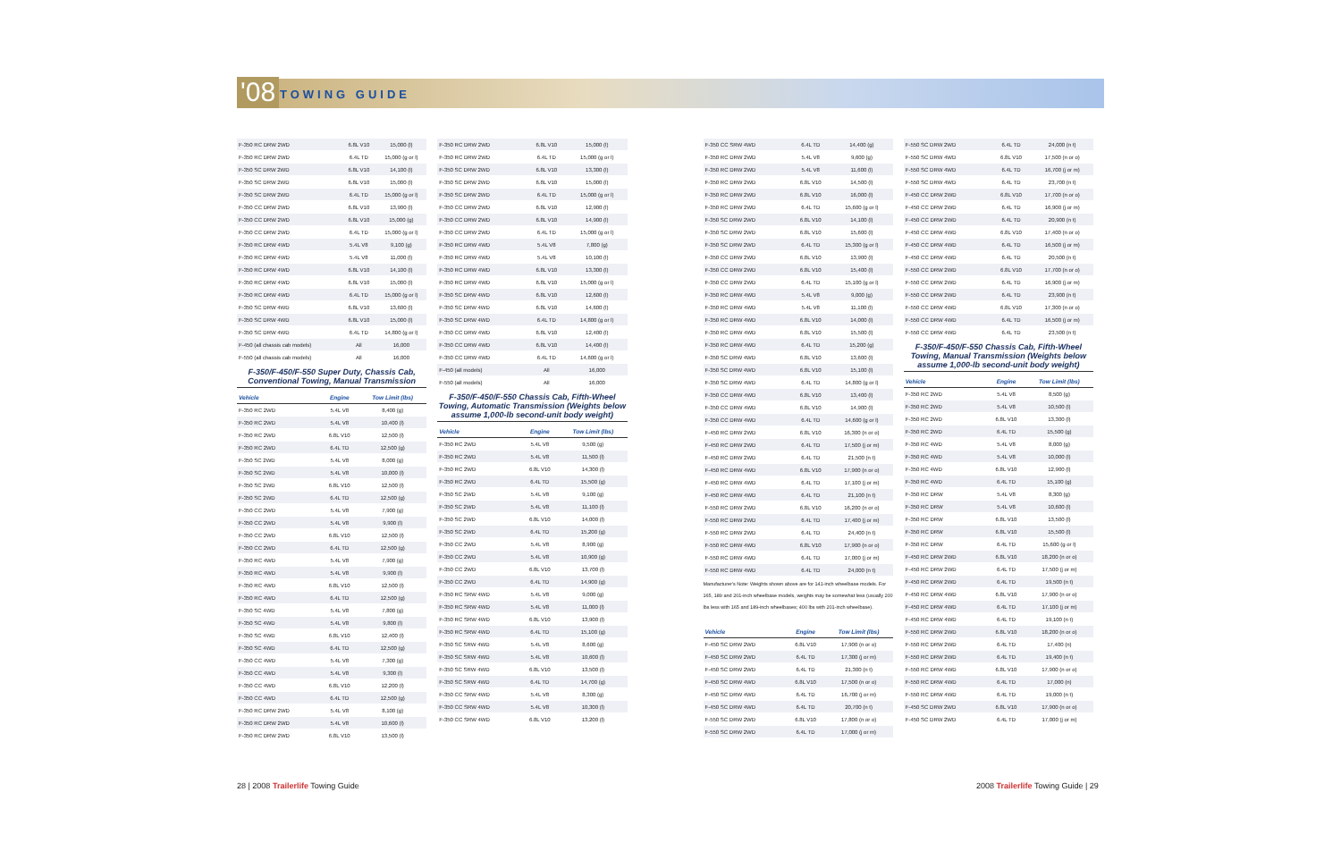'08 TOWING GUIDE
| F-350 RC DRW 2WD | 6.8L V10 | 15,000 (l) |
| F-350 RC DRW 2WD | 6.4L TD | 15,000 (g or l) |
| F-350 SC DRW 2WD | 6.8L V10 | 14,100 (l) |
| F-350 SC DRW 2WD | 6.8L V10 | 15,000 (l) |
| F-350 SC DRW 2WD | 6.4L TD | 15,000 (g or l) |
| F-350 CC DRW 2WD | 6.8L V10 | 13,900 (l) |
| F-350 CC DRW 2WD | 6.8L V10 | 15,000 (g) |
| F-350 CC DRW 2WD | 6.4L TD | 15,000 (g or l) |
| F-350 RC DRW 4WD | 5.4L V8 | 9,100 (g) |
| F-350 RC DRW 4WD | 5.4L V8 | 11,000 (l) |
| F-350 RC DRW 4WD | 6.8L V10 | 14,100 (l) |
| F-350 RC DRW 4WD | 6.8L V10 | 15,000 (l) |
| F-350 RC DRW 4WD | 6.4L TD | 15,000 (g or l) |
| F-350 SC DRW 4WD | 6.8L V10 | 13,600 (l) |
| F-350 SC DRW 4WD | 6.8L V10 | 15,000 (l) |
| F-350 SC DRW 4WD | 6.4L TD | 14,800 (g or l) |
| F-450 (all chassis cab models) | All | 16,000 |
| F-550 (all chassis cab models) | All | 16,000 |
F-350/F-450/F-550 Super Duty, Chassis Cab, Conventional Towing, Manual Transmission
| Vehicle | Engine | Tow Limit (lbs) |
| --- | --- | --- |
| F-350 RC 2WD | 5.4L V8 | 8,400 (g) |
| F-350 RC 2WD | 5.4L V8 | 10,400 (l) |
| F-350 RC 2WD | 6.8L V10 | 12,500 (l) |
| F-350 RC 2WD | 6.4L TD | 12,500 (g) |
| F-350 SC 2WD | 5.4L V8 | 8,000 (g) |
| F-350 SC 2WD | 5.4L V8 | 10,000 (l) |
| F-350 SC 2WD | 6.8L V10 | 12,500 (l) |
| F-350 SC 2WD | 6.4L TD | 12,500 (g) |
| F-350 CC 2WD | 5.4L V8 | 7,900 (g) |
| F-350 CC 2WD | 5.4L V8 | 9,900 (l) |
| F-350 CC 2WD | 6.8L V10 | 12,500 (l) |
| F-350 CC 2WD | 6.4L TD | 12,500 (g) |
| F-350 RC 4WD | 5.4L V8 | 7,900 (g) |
| F-350 RC 4WD | 5.4L V8 | 9,900 (l) |
| F-350 RC 4WD | 6.8L V10 | 12,500 (l) |
| F-350 RC 4WD | 6.4L TD | 12,500 (g) |
| F-350 SC 4WD | 5.4L V8 | 7,800 (g) |
| F-350 SC 4WD | 5.4L V8 | 9,800 (l) |
| F-350 SC 4WD | 6.8L V10 | 12,400 (l) |
| F-350 SC 4WD | 6.4L TD | 12,500 (g) |
| F-350 CC 4WD | 5.4L V8 | 7,300 (g) |
| F-350 CC 4WD | 5.4L V8 | 9,300 (l) |
| F-350 CC 4WD | 6.8L V10 | 12,200 (l) |
| F-350 CC 4WD | 6.4L TD | 12,500 (g) |
| F-350 RC DRW 2WD | 5.4L V8 | 8,100 (g) |
| F-350 RC DRW 2WD | 5.4L V8 | 10,600 (l) |
| F-350 RC DRW 2WD | 6.8L V10 | 13,500 (l) |
| F-350 RC DRW 2WD | 6.8L V10 | 15,000 (l) |
| F-350 RC DRW 2WD | 6.4L TD | 15,000 (g or l) |
| F-350 SC DRW 2WD | 6.8L V10 | 13,300 (l) |
| F-350 SC DRW 2WD | 6.8L V10 | 15,000 (l) |
| F-350 SC DRW 2WD | 6.4L TD | 15,000 (g or l) |
| F-350 CC DRW 2WD | 6.8L V10 | 12,900 (l) |
| F-350 CC DRW 2WD | 6.8L V10 | 14,900 (l) |
| F-350 CC DRW 2WD | 6.4L TD | 15,000 (g or l) |
| F-350 RC DRW 4WD | 5.4L V8 | 7,800 (g) |
| F-350 RC DRW 4WD | 5.4L V8 | 10,100 (l) |
| F-350 RC DRW 4WD | 6.8L V10 | 13,300 (l) |
| F-350 RC DRW 4WD | 6.8L V10 | 15,000 (g or l) |
| F-350 SC DRW 4WD | 6.8L V10 | 12,600 (l) |
| F-350 SC DRW 4WD | 6.8L V10 | 14,600 (l) |
| F-350 SC DRW 4WD | 6.4L TD | 14,800 (g or l) |
| F-350 CC DRW 4WD | 6.8L V10 | 12,400 (l) |
| F-350 CC DRW 4WD | 6.8L V10 | 14,400 (l) |
| F-350 CC DRW 4WD | 6.4L TD | 14,600 (g or l) |
| F-450 (all models) | All | 16,000 |
| F-550 (all models) | All | 16,000 |
F-350/F-450/F-550 Chassis Cab, Fifth-Wheel Towing, Automatic Transmission (Weights below assume 1,000-lb second-unit body weight)
| Vehicle | Engine | Tow Limit (lbs) |
| --- | --- | --- |
| F-350 RC 2WD | 5.4L V8 | 9,500 (g) |
| F-350 RC 2WD | 5.4L V8 | 11,500 (l) |
| F-350 RC 2WD | 6.8L V10 | 14,300 (l) |
| F-350 RC 2WD | 6.4L TD | 15,500 (g) |
| F-350 SC 2WD | 5.4L V8 | 9,100 (g) |
| F-350 SC 2WD | 5.4L V8 | 11,100 (l) |
| F-350 SC 2WD | 6.8L V10 | 14,000 (l) |
| F-350 SC 2WD | 6.4L TD | 15,200 (g) |
| F-350 CC 2WD | 5.4L V8 | 8,900 (g) |
| F-350 CC 2WD | 5.4L V8 | 10,900 (g) |
| F-350 CC 2WD | 6.8L V10 | 13,700 (l) |
| F-350 CC 2WD | 6.4L TD | 14,900 (g) |
| F-350 RC SRW 4WD | 5.4L V8 | 9,000 (g) |
| F-350 RC SRW 4WD | 5.4L V8 | 11,000 (l) |
| F-350 RC SRW 4WD | 6.8L V10 | 13,900 (l) |
| F-350 RC SRW 4WD | 6.4L TD | 15,100 (g) |
| F-350 SC SRW 4WD | 5.4L V8 | 8,600 (g) |
| F-350 SC SRW 4WD | 5.4L V8 | 10,600 (l) |
| F-350 SC SRW 4WD | 6.8L V10 | 13,500 (l) |
| F-350 SC SRW 4WD | 6.4L TD | 14,700 (g) |
| F-350 CC SRW 4WD | 5.4L V8 | 8,300 (g) |
| F-350 CC SRW 4WD | 5.4L V8 | 10,300 (l) |
| F-350 CC SRW 4WD | 6.8L V10 | 13,200 (l) |
| F-350 CC SRW 4WD | 6.4L TD | 14,400 (g) |
| F-350 RC DRW 2WD | 5.4L V8 | 9,600 (g) |
| F-350 RC DRW 2WD | 5.4L V8 | 11,600 (l) |
| F-350 RC DRW 2WD | 6.8L V10 | 14,500 (l) |
| F-350 RC DRW 2WD | 6.8L V10 | 16,000 (l) |
| F-350 RC DRW 2WD | 6.4L TD | 15,600 (g or l) |
| F-350 SC DRW 2WD | 6.8L V10 | 14,100 (l) |
| F-350 SC DRW 2WD | 6.8L V10 | 15,600 (l) |
| F-350 SC DRW 2WD | 6.4L TD | 15,300 (g or l) |
| F-350 CC DRW 2WD | 6.8L V10 | 13,900 (l) |
| F-350 CC DRW 2WD | 6.8L V10 | 15,400 (l) |
| F-350 CC DRW 2WD | 6.4L TD | 15,100 (g or l) |
| F-350 RC DRW 4WD | 5.4L V8 | 9,000 (g) |
| F-350 RC DRW 4WD | 5.4L V8 | 11,100 (l) |
| F-350 RC DRW 4WD | 6.8L V10 | 14,000 (l) |
| F-350 RC DRW 4WD | 6.8L V10 | 15,500 (l) |
| F-350 RC DRW 4WD | 6.4L TD | 15,200 (g) |
| F-350 SC DRW 4WD | 6.8L V10 | 13,600 (l) |
| F-350 SC DRW 4WD | 6.8L V10 | 15,100 (l) |
| F-350 SC DRW 4WD | 6.4L TD | 14,800 (g or l) |
| F-350 CC DRW 4WD | 6.8L V10 | 13,400 (l) |
| F-350 CC DRW 4WD | 6.8L V10 | 14,900 (l) |
| F-350 CC DRW 4WD | 6.4L TD | 14,600 (g or l) |
| F-450 RC DRW 2WD | 6.8L V10 | 16,300 (n or o) |
| F-450 RC DRW 2WD | 6.4L TD | 17,500 (j or m) |
| F-450 RC DRW 2WD | 6.4L TD | 21,500 (n t) |
| F-450 RC DRW 4WD | 6.8L V10 | 17,900 (n or o) |
| F-450 RC DRW 4WD | 6.4L TD | 17,100 (j or m) |
| F-450 RC DRW 4WD | 6.4L TD | 21,100 (n t) |
| F-550 RC DRW 2WD | 6.8L V10 | 16,200 (n or o) |
| F-550 RC DRW 2WD | 6.4L TD | 17,400 (j or m) |
| F-550 RC DRW 2WD | 6.4L TD | 24,400 (n t) |
| F-550 RC DRW 4WD | 6.8L V10 | 17,900 (n or o) |
| F-550 RC DRW 4WD | 6.4L TD | 17,000 (j or m) |
| F-550 RC DRW 4WD | 6.4L TD | 24,000 (n t) |
Manufacturer's Note: Weights shown above are for 141-inch wheelbase models. For 165, 189 and 201-inch wheelbase models, weights may be somewhat less (usually 200 lbs less with 165 and 189-inch wheelbases; 400 lbs with 201-inch wheelbase).
| Vehicle | Engine | Tow Limit (lbs) |
| --- | --- | --- |
| F-450 SC DRW 2WD | 6.8L V10 | 17,900 (n or o) |
| F-450 SC DRW 2WD | 6.4L TD | 17,300 (j or m) |
| F-450 SC DRW 2WD | 6.4L TD | 21,300 (n t) |
| F-450 SC DRW 4WD | 6.8L V10 | 17,500 (n or o) |
| F-450 SC DRW 4WD | 6.4L TD | 16,700 (j or m) |
| F-450 SC DRW 4WD | 6.4L TD | 20,700 (n t) |
| F-550 SC DRW 2WD | 6.8L V10 | 17,800 (n or o) |
| F-550 SC DRW 2WD | 6.4L TD | 17,000 (j or m) |
| F-550 SC DRW 2WD | 6.4L TD | 24,000 (n t) |
| F-550 SC DRW 4WD | 6.8L V10 | 17,500 (n or o) |
| F-550 SC DRW 4WD | 6.4L TD | 16,700 (j or m) |
| F-550 SC DRW 4WD | 6.4L TD | 23,700 (n t) |
| F-450 CC DRW 2WD | 6.8L V10 | 17,700 (n or o) |
| F-450 CC DRW 2WD | 6.4L TD | 16,900 (j or m) |
| F-450 CC DRW 2WD | 6.4L TD | 20,900 (n t) |
| F-450 CC DRW 4WD | 6.8L V10 | 17,400 (n or o) |
| F-450 CC DRW 4WD | 6.4L TD | 16,500 (j or m) |
| F-450 CC DRW 4WD | 6.4L TD | 20,500 (n t) |
| F-550 CC DRW 2WD | 6.8L V10 | 17,700 (n or o) |
| F-550 CC DRW 2WD | 6.4L TD | 16,900 (j or m) |
| F-550 CC DRW 2WD | 6.4L TD | 23,900 (n t) |
| F-550 CC DRW 4WD | 6.8L V10 | 17,300 (n or o) |
| F-550 CC DRW 4WD | 6.4L TD | 16,500 (j or m) |
| F-550 CC DRW 4WD | 6.4L TD | 23,500 (n t) |
F-350/F-450/F-550 Chassis Cab, Fifth-Wheel Towing, Manual Transmission (Weights below assume 1,000-lb second-unit body weight)
| Vehicle | Engine | Tow Limit (lbs) |
| --- | --- | --- |
| F-350 RC 2WD | 5.4L V8 | 8,500 (g) |
| F-350 RC 2WD | 5.4L V8 | 10,500 (l) |
| F-350 RC 2WD | 6.8L V10 | 13,300 (l) |
| F-350 RC 2WD | 6.4L TD | 15,500 (g) |
| F-350 RC 4WD | 5.4L V8 | 8,000 (g) |
| F-350 RC 4WD | 5.4L V8 | 10,000 (l) |
| F-350 RC 4WD | 6.8L V10 | 12,900 (l) |
| F-350 RC 4WD | 6.4L TD | 15,100 (g) |
| F-350 RC DRW | 5.4L V8 | 8,300 (g) |
| F-350 RC DRW | 5.4L V8 | 10,600 (l) |
| F-350 RC DRW | 6.8L V10 | 13,500 (l) |
| F-350 RC DRW | 6.8L V10 | 15,500 (l) |
| F-350 RC DRW | 6.4L TD | 15,600 (g or l) |
| F-450 RC DRW 2WD | 6.8L V10 | 18,200 (n or o) |
| F-450 RC DRW 2WD | 6.4L TD | 17,500 (j or m) |
| F-450 RC DRW 2WD | 6.4L TD | 19,500 (n t) |
| F-450 RC DRW 4WD | 6.8L V10 | 17,900 (n or o) |
| F-450 RC DRW 4WD | 6.4L TD | 17,100 (j or m) |
| F-450 RC DRW 4WD | 6.4L TD | 19,100 (n t) |
| F-550 RC DRW 2WD | 6.8L V10 | 18,200 (n or o) |
| F-550 RC DRW 2WD | 6.4L TD | 17,400 (n) |
| F-550 RC DRW 2WD | 6.4L TD | 19,400 (n t) |
| F-550 RC DRW 4WD | 6.8L V10 | 17,900 (n or o) |
| F-550 RC DRW 4WD | 6.4L TD | 17,000 (n) |
| F-550 RC DRW 4WD | 6.4L TD | 19,000 (n t) |
| F-450 SC DRW 2WD | 6.8L V10 | 17,900 (n or o) |
| F-450 SC DRW 2WD | 6.4L TD | 17,000 (j or m) |
28 | 2008 Trailer life Towing Guide
2008 Trailer life Towing Guide | 29